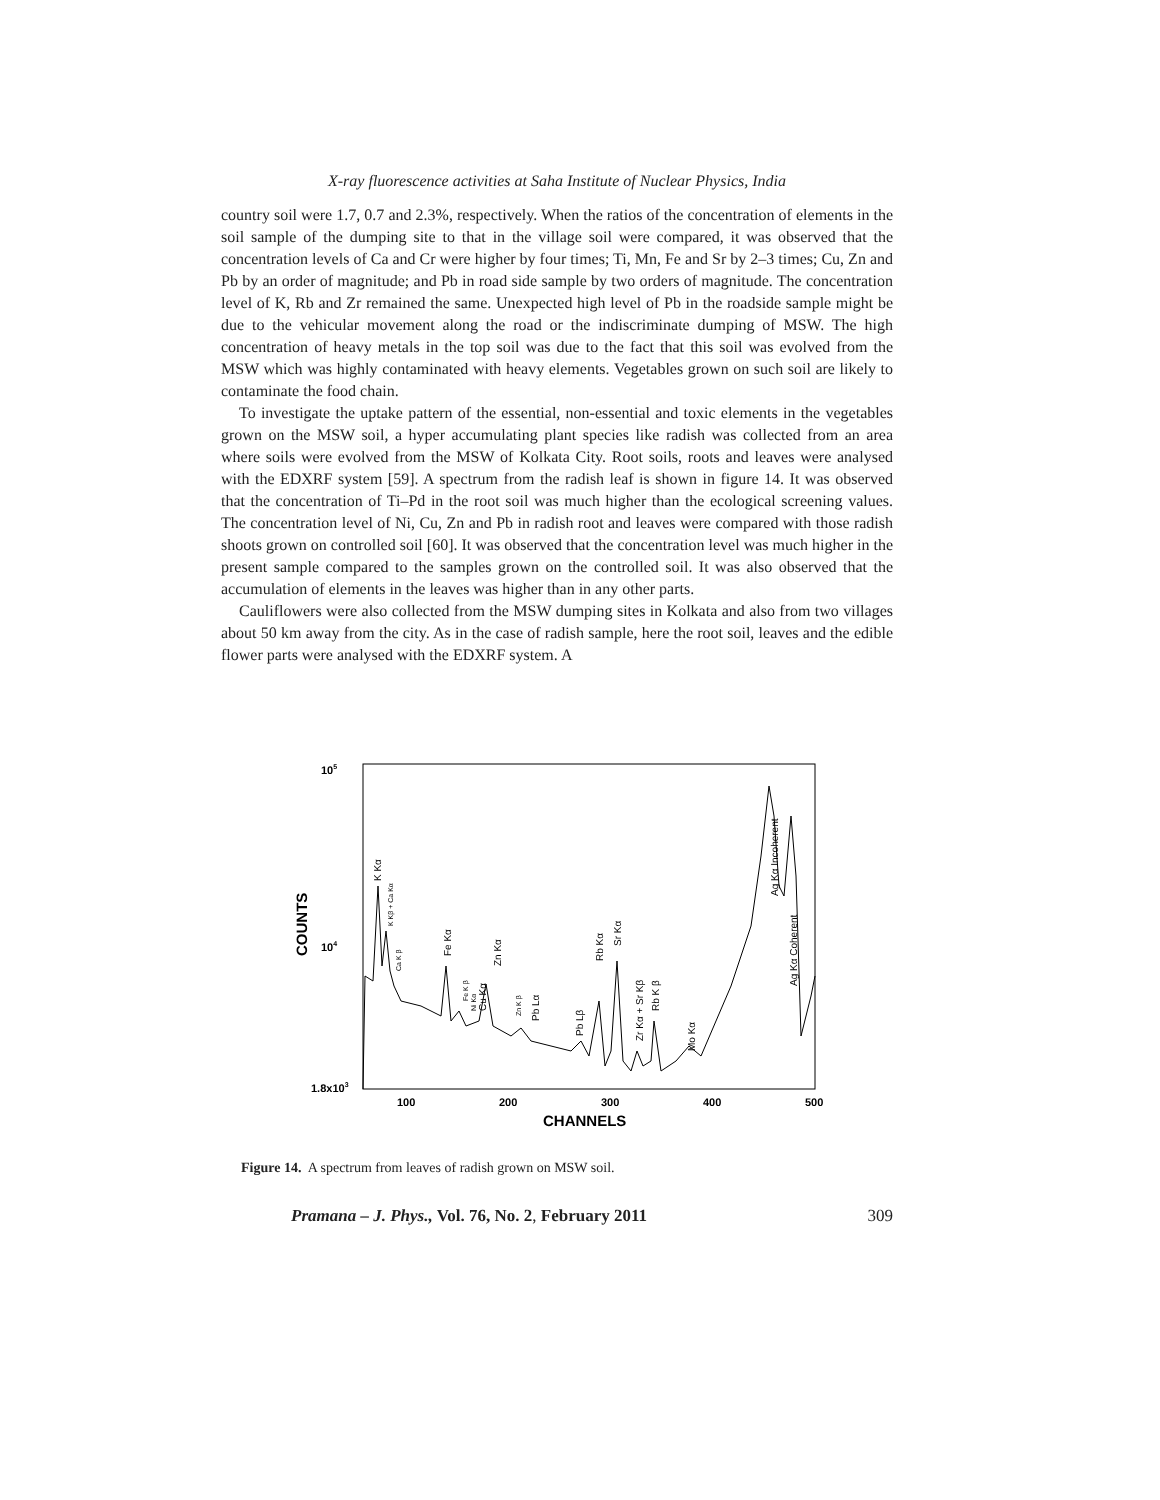X-ray fluorescence activities at Saha Institute of Nuclear Physics, India
country soil were 1.7, 0.7 and 2.3%, respectively. When the ratios of the concentration of elements in the soil sample of the dumping site to that in the village soil were compared, it was observed that the concentration levels of Ca and Cr were higher by four times; Ti, Mn, Fe and Sr by 2–3 times; Cu, Zn and Pb by an order of magnitude; and Pb in road side sample by two orders of magnitude. The concentration level of K, Rb and Zr remained the same. Unexpected high level of Pb in the roadside sample might be due to the vehicular movement along the road or the indiscriminate dumping of MSW. The high concentration of heavy metals in the top soil was due to the fact that this soil was evolved from the MSW which was highly contaminated with heavy elements. Vegetables grown on such soil are likely to contaminate the food chain.
To investigate the uptake pattern of the essential, non-essential and toxic elements in the vegetables grown on the MSW soil, a hyper accumulating plant species like radish was collected from an area where soils were evolved from the MSW of Kolkata City. Root soils, roots and leaves were analysed with the EDXRF system [59]. A spectrum from the radish leaf is shown in figure 14. It was observed that the concentration of Ti–Pd in the root soil was much higher than the ecological screening values. The concentration level of Ni, Cu, Zn and Pb in radish root and leaves were compared with those radish shoots grown on controlled soil [60]. It was observed that the concentration level was much higher in the present sample compared to the samples grown on the controlled soil. It was also observed that the accumulation of elements in the leaves was higher than in any other parts.
Cauliflowers were also collected from the MSW dumping sites in Kolkata and also from two villages about 50 km away from the city. As in the case of radish sample, here the root soil, leaves and the edible flower parts were analysed with the EDXRF system. A
105
104
1.8x103
100
200
300
400
500
CHANNELS
COUNTS
K Kα
K Kβ + Ca Kα
Ca K β
Fe Kα
Fe K β
Ni Kα
Cu Kα
Zn Kα
Zn K β
Pb Lα
Pb Lβ
Rb Kα
Sr Kα
Zr Kα + Sr Kβ
Rb K β
Mo Kα
Ag Kα Incoherent
Ag Kα Coherent
Figure 14. A spectrum from leaves of radish grown on MSW soil.
Pramana – J. Phys., Vol. 76, No. 2, February 2011 309